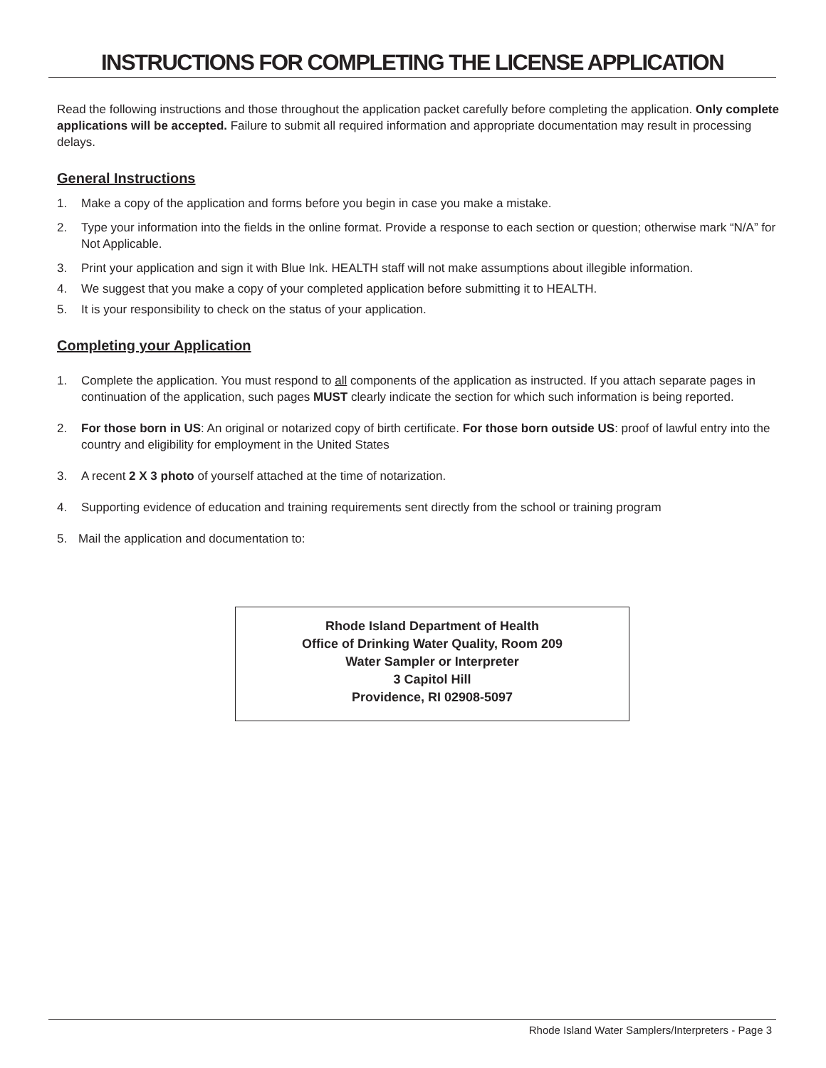INSTRUCTIONS FOR COMPLETING THE LICENSE APPLICATION
Read the following instructions and those throughout the application packet carefully before completing the application. Only complete applications will be accepted. Failure to submit all required information and appropriate documentation may result in processing delays.
General Instructions
1. Make a copy of the application and forms before you begin in case you make a mistake.
2. Type your information into the fields in the online format. Provide a response to each section or question; otherwise mark “N/A” for Not Applicable.
3. Print your application and sign it with Blue Ink. HEALTH staff will not make assumptions about illegible information.
4. We suggest that you make a copy of your completed application before submitting it to HEALTH.
5. It is your responsibility to check on the status of your application.
Completing your Application
1. Complete the application. You must respond to all components of the application as instructed. If you attach separate pages in continuation of the application, such pages MUST clearly indicate the section for which such information is being reported.
2. For those born in US: An original or notarized copy of birth certificate. For those born outside US: proof of lawful entry into the country and eligibility for employment in the United States
3. A recent 2 X 3 photo of yourself attached at the time of notarization.
4. Supporting evidence of education and training requirements sent directly from the school or training program
5. Mail the application and documentation to:
Rhode Island Department of Health
Office of Drinking Water Quality, Room 209
Water Sampler or Interpreter
3 Capitol Hill
Providence, RI 02908-5097
Rhode Island Water Samplers/Interpreters - Page 3